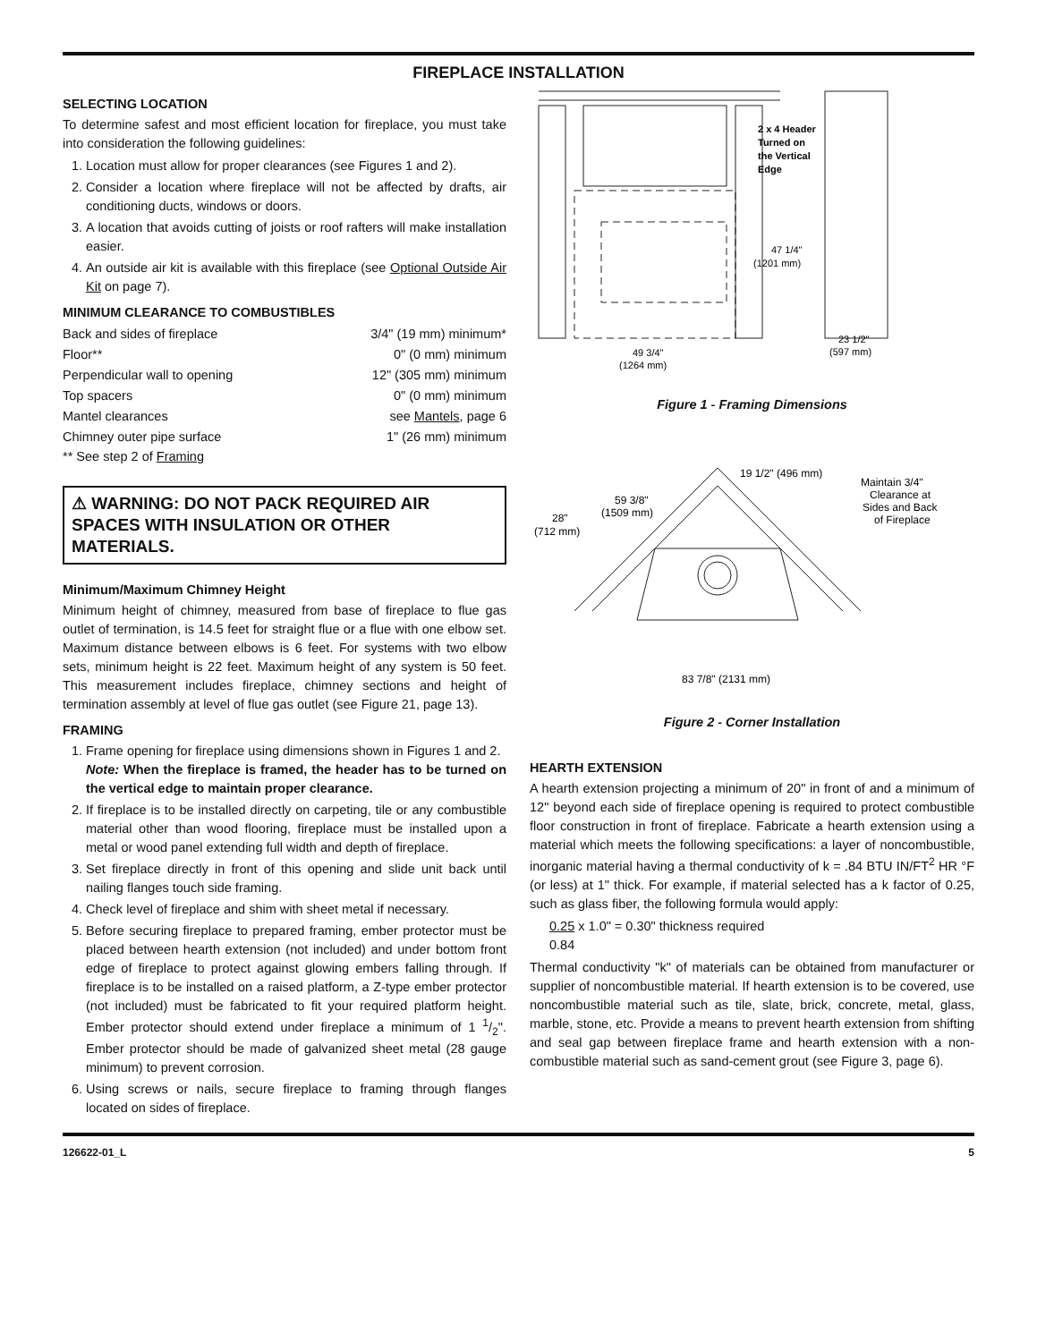FIREPLACE INSTALLATION
SELECTING LOCATION
To determine safest and most efficient location for fireplace, you must take into consideration the following guidelines:
1. Location must allow for proper clearances (see Figures 1 and 2).
2. Consider a location where fireplace will not be affected by drafts, air conditioning ducts, windows or doors.
3. A location that avoids cutting of joists or roof rafters will make installation easier.
4. An outside air kit is available with this fireplace (see Optional Outside Air Kit on page 7).
MINIMUM CLEARANCE TO COMBUSTIBLES
| Back and sides of fireplace | 3/4" (19 mm) minimum* |
| Floor** | 0" (0 mm) minimum |
| Perpendicular wall to opening | 12" (305 mm) minimum |
| Top spacers | 0" (0 mm) minimum |
| Mantel clearances | see Mantels , page 6 |
| Chimney outer pipe surface | 1" (26 mm) minimum |
** See step 2 of Framing
⚠ WARNING: DO NOT PACK REQUIRED AIR SPACES WITH INSULATION OR OTHER MATERIALS.
Minimum/Maximum Chimney Height
Minimum height of chimney, measured from base of fireplace to flue gas outlet of termination, is 14.5 feet for straight flue or a flue with one elbow set. Maximum distance between elbows is 6 feet. For systems with two elbow sets, minimum height is 22 feet. Maximum height of any system is 50 feet. This measurement includes fireplace, chimney sections and height of termination assembly at level of flue gas outlet (see Figure 21, page 13).
FRAMING
1. Frame opening for fireplace using dimensions shown in Figures 1 and 2.
Note: When the fireplace is framed, the header has to be turned on the vertical edge to maintain proper clearance.
2. If fireplace is to be installed directly on carpeting, tile or any combustible material other than wood flooring, fireplace must be installed upon a metal or wood panel extending full width and depth of fireplace.
3. Set fireplace directly in front of this opening and slide unit back until nailing flanges touch side framing.
4. Check level of fireplace and shim with sheet metal if necessary.
5. Before securing fireplace to prepared framing, ember protector must be placed between hearth extension (not included) and under bottom front edge of fireplace to protect against glowing embers falling through. If fireplace is to be installed on a raised platform, a Z-type ember protector (not included) must be fabricated to fit your required platform height. Ember protector should extend under fireplace a minimum of 1 1/2". Ember protector should be made of galvanized sheet metal (28 gauge minimum) to prevent corrosion.
6. Using screws or nails, secure fireplace to framing through flanges located on sides of fireplace.
2 x 4 Header
Turned on
the Vertical
Edge
47 1/4"
(1201 mm)
49 3/4"
(1264 mm)
23 1/2"
(597 mm)
Figure 1 - Framing Dimensions
19 1/2" (496 mm)
Maintain 3/4"
Clearance at
Sides and Back
of Fireplace
59 3/8"
(1509 mm)
28"
(712 mm)
83 7/8" (2131 mm)
Figure 2 - Corner Installation
HEARTH EXTENSION
A hearth extension projecting a minimum of 20" in front of and a minimum of 12" beyond each side of fireplace opening is required to protect combustible floor construction in front of fireplace. Fabricate a hearth extension using a material which meets the following specifications: a layer of noncombustible, inorganic material having a thermal conductivity of k = .84 BTU IN/FT<sup>2</sup> HR °F (or less) at 1" thick. For example, if material selected has a k factor of 0.25, such as glass fiber, the following formula would apply:
0.25 x 1.0" = 0.30" thickness required
0.84
Thermal conductivity "k" of materials can be obtained from manufacturer or supplier of noncombustible material. If hearth extension is to be covered, use noncombustible material such as tile, slate, brick, concrete, metal, glass, marble, stone, etc. Provide a means to prevent hearth extension from shifting and seal gap between fireplace frame and hearth extension with a non-combustible material such as sand-cement grout (see Figure 3, page 6).
126622-01_L 5